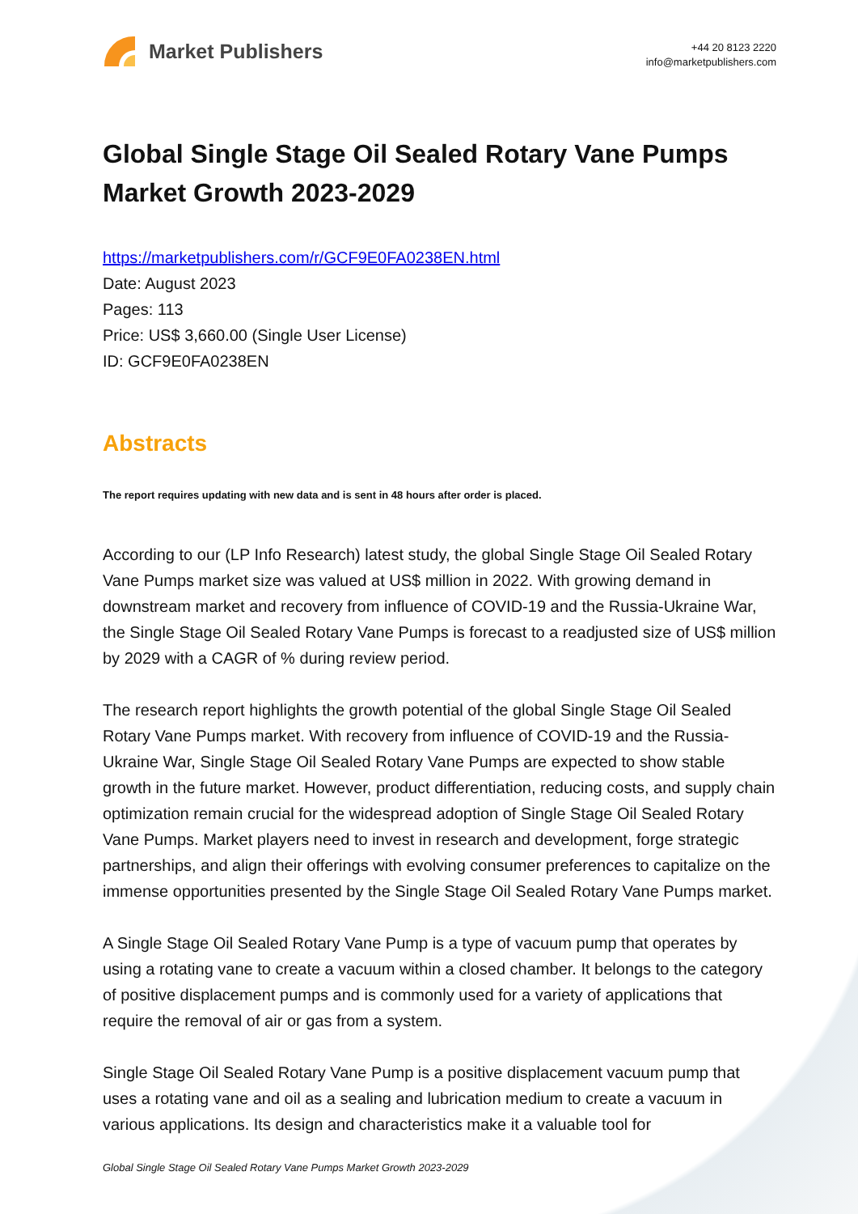Market Publishers
+44 20 8123 2220
info@marketpublishers.com
Global Single Stage Oil Sealed Rotary Vane Pumps Market Growth 2023-2029
https://marketpublishers.com/r/GCF9E0FA0238EN.html
Date: August 2023
Pages: 113
Price: US$ 3,660.00 (Single User License)
ID: GCF9E0FA0238EN
Abstracts
The report requires updating with new data and is sent in 48 hours after order is placed.
According to our (LP Info Research) latest study, the global Single Stage Oil Sealed Rotary Vane Pumps market size was valued at US$ million in 2022. With growing demand in downstream market and recovery from influence of COVID-19 and the Russia-Ukraine War, the Single Stage Oil Sealed Rotary Vane Pumps is forecast to a readjusted size of US$ million by 2029 with a CAGR of % during review period.
The research report highlights the growth potential of the global Single Stage Oil Sealed Rotary Vane Pumps market. With recovery from influence of COVID-19 and the Russia-Ukraine War, Single Stage Oil Sealed Rotary Vane Pumps are expected to show stable growth in the future market. However, product differentiation, reducing costs, and supply chain optimization remain crucial for the widespread adoption of Single Stage Oil Sealed Rotary Vane Pumps. Market players need to invest in research and development, forge strategic partnerships, and align their offerings with evolving consumer preferences to capitalize on the immense opportunities presented by the Single Stage Oil Sealed Rotary Vane Pumps market.
A Single Stage Oil Sealed Rotary Vane Pump is a type of vacuum pump that operates by using a rotating vane to create a vacuum within a closed chamber. It belongs to the category of positive displacement pumps and is commonly used for a variety of applications that require the removal of air or gas from a system.
Single Stage Oil Sealed Rotary Vane Pump is a positive displacement vacuum pump that uses a rotating vane and oil as a sealing and lubrication medium to create a vacuum in various applications. Its design and characteristics make it a valuable tool for
Global Single Stage Oil Sealed Rotary Vane Pumps Market Growth 2023-2029